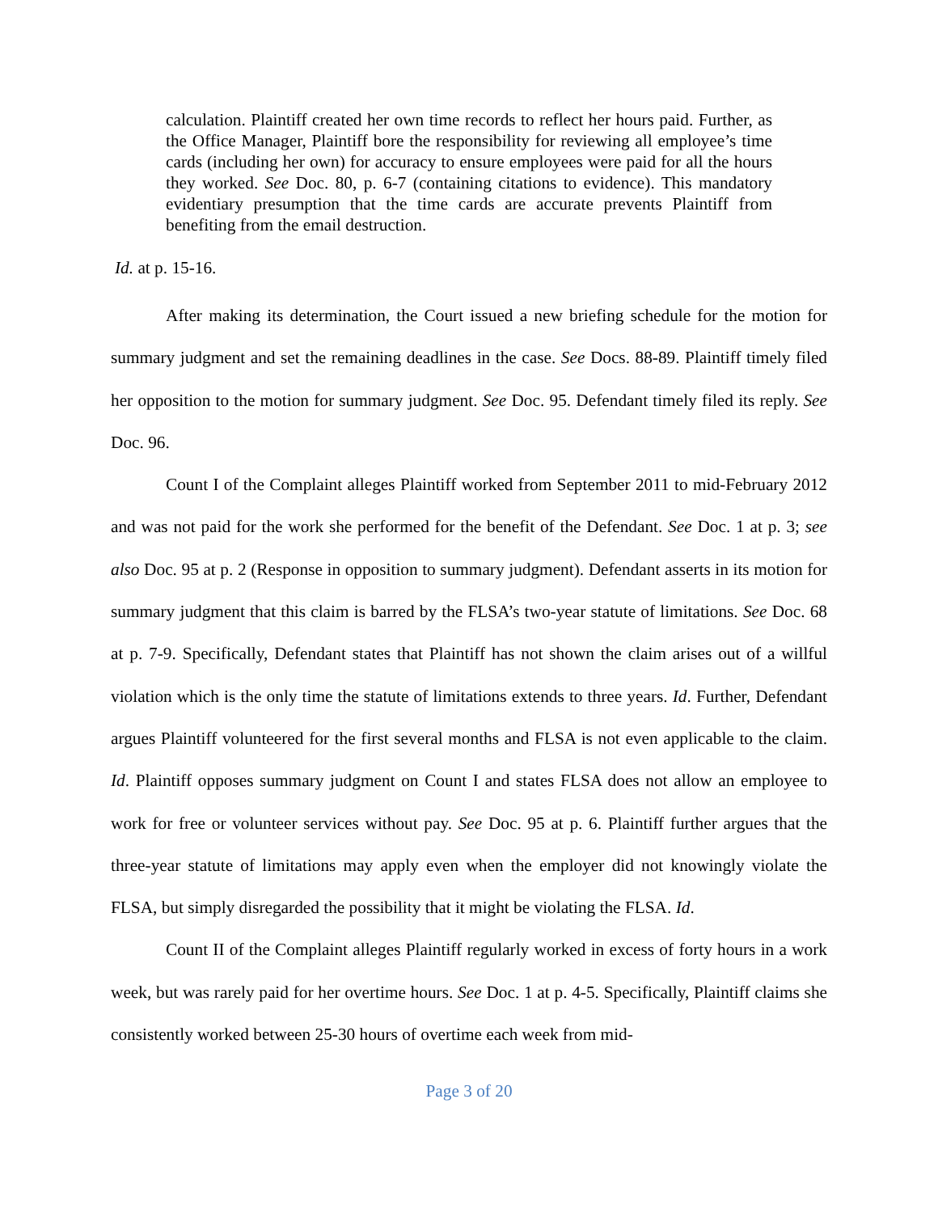calculation. Plaintiff created her own time records to reflect her hours paid. Further, as the Office Manager, Plaintiff bore the responsibility for reviewing all employee’s time cards (including her own) for accuracy to ensure employees were paid for all the hours they worked. See Doc. 80, p. 6-7 (containing citations to evidence). This mandatory evidentiary presumption that the time cards are accurate prevents Plaintiff from benefiting from the email destruction.
Id. at p. 15-16.
After making its determination, the Court issued a new briefing schedule for the motion for summary judgment and set the remaining deadlines in the case. See Docs. 88-89. Plaintiff timely filed her opposition to the motion for summary judgment. See Doc. 95. Defendant timely filed its reply. See Doc. 96.
Count I of the Complaint alleges Plaintiff worked from September 2011 to mid-February 2012 and was not paid for the work she performed for the benefit of the Defendant. See Doc. 1 at p. 3; see also Doc. 95 at p. 2 (Response in opposition to summary judgment). Defendant asserts in its motion for summary judgment that this claim is barred by the FLSA’s two-year statute of limitations. See Doc. 68 at p. 7-9. Specifically, Defendant states that Plaintiff has not shown the claim arises out of a willful violation which is the only time the statute of limitations extends to three years. Id. Further, Defendant argues Plaintiff volunteered for the first several months and FLSA is not even applicable to the claim. Id. Plaintiff opposes summary judgment on Count I and states FLSA does not allow an employee to work for free or volunteer services without pay. See Doc. 95 at p. 6. Plaintiff further argues that the three-year statute of limitations may apply even when the employer did not knowingly violate the FLSA, but simply disregarded the possibility that it might be violating the FLSA. Id.
Count II of the Complaint alleges Plaintiff regularly worked in excess of forty hours in a work week, but was rarely paid for her overtime hours. See Doc. 1 at p. 4-5. Specifically, Plaintiff claims she consistently worked between 25-30 hours of overtime each week from mid-
Page 3 of 20